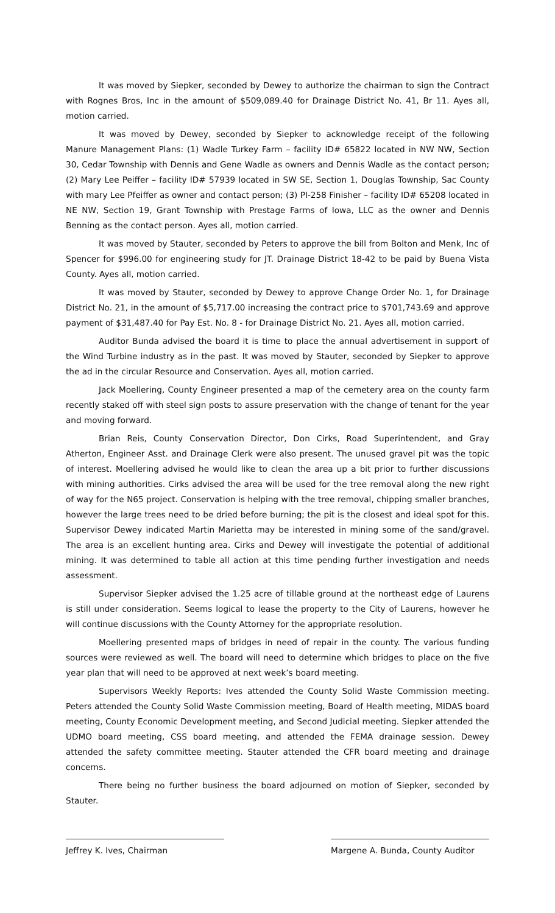It was moved by Siepker, seconded by Dewey to authorize the chairman to sign the Contract with Rognes Bros, Inc in the amount of $509,089.40 for Drainage District No. 41, Br 11. Ayes all, motion carried.
It was moved by Dewey, seconded by Siepker to acknowledge receipt of the following Manure Management Plans: (1) Wadle Turkey Farm – facility ID# 65822 located in NW NW, Section 30, Cedar Township with Dennis and Gene Wadle as owners and Dennis Wadle as the contact person; (2) Mary Lee Peiffer – facility ID# 57939 located in SW SE, Section 1, Douglas Township, Sac County with mary Lee Pfeiffer as owner and contact person; (3) PI-258 Finisher – facility ID# 65208 located in NE NW, Section 19, Grant Township with Prestage Farms of Iowa, LLC as the owner and Dennis Benning as the contact person. Ayes all, motion carried.
It was moved by Stauter, seconded by Peters to approve the bill from Bolton and Menk, Inc of Spencer for $996.00 for engineering study for JT. Drainage District 18-42 to be paid by Buena Vista County. Ayes all, motion carried.
It was moved by Stauter, seconded by Dewey to approve Change Order No. 1, for Drainage District No. 21, in the amount of $5,717.00 increasing the contract price to $701,743.69 and approve payment of $31,487.40 for Pay Est. No. 8 - for Drainage District No. 21. Ayes all, motion carried.
Auditor Bunda advised the board it is time to place the annual advertisement in support of the Wind Turbine industry as in the past. It was moved by Stauter, seconded by Siepker to approve the ad in the circular Resource and Conservation. Ayes all, motion carried.
Jack Moellering, County Engineer presented a map of the cemetery area on the county farm recently staked off with steel sign posts to assure preservation with the change of tenant for the year and moving forward.
Brian Reis, County Conservation Director, Don Cirks, Road Superintendent, and Gray Atherton, Engineer Asst. and Drainage Clerk were also present. The unused gravel pit was the topic of interest. Moellering advised he would like to clean the area up a bit prior to further discussions with mining authorities. Cirks advised the area will be used for the tree removal along the new right of way for the N65 project. Conservation is helping with the tree removal, chipping smaller branches, however the large trees need to be dried before burning; the pit is the closest and ideal spot for this. Supervisor Dewey indicated Martin Marietta may be interested in mining some of the sand/gravel. The area is an excellent hunting area. Cirks and Dewey will investigate the potential of additional mining. It was determined to table all action at this time pending further investigation and needs assessment.
Supervisor Siepker advised the 1.25 acre of tillable ground at the northeast edge of Laurens is still under consideration. Seems logical to lease the property to the City of Laurens, however he will continue discussions with the County Attorney for the appropriate resolution.
Moellering presented maps of bridges in need of repair in the county. The various funding sources were reviewed as well. The board will need to determine which bridges to place on the five year plan that will need to be approved at next week’s board meeting.
Supervisors Weekly Reports: Ives attended the County Solid Waste Commission meeting. Peters attended the County Solid Waste Commission meeting, Board of Health meeting, MIDAS board meeting, County Economic Development meeting, and Second Judicial meeting. Siepker attended the UDMO board meeting, CSS board meeting, and attended the FEMA drainage session. Dewey attended the safety committee meeting. Stauter attended the CFR board meeting and drainage concerns.
There being no further business the board adjourned on motion of Siepker, seconded by Stauter.
Jeffrey K. Ives, Chairman Margene A. Bunda, County Auditor